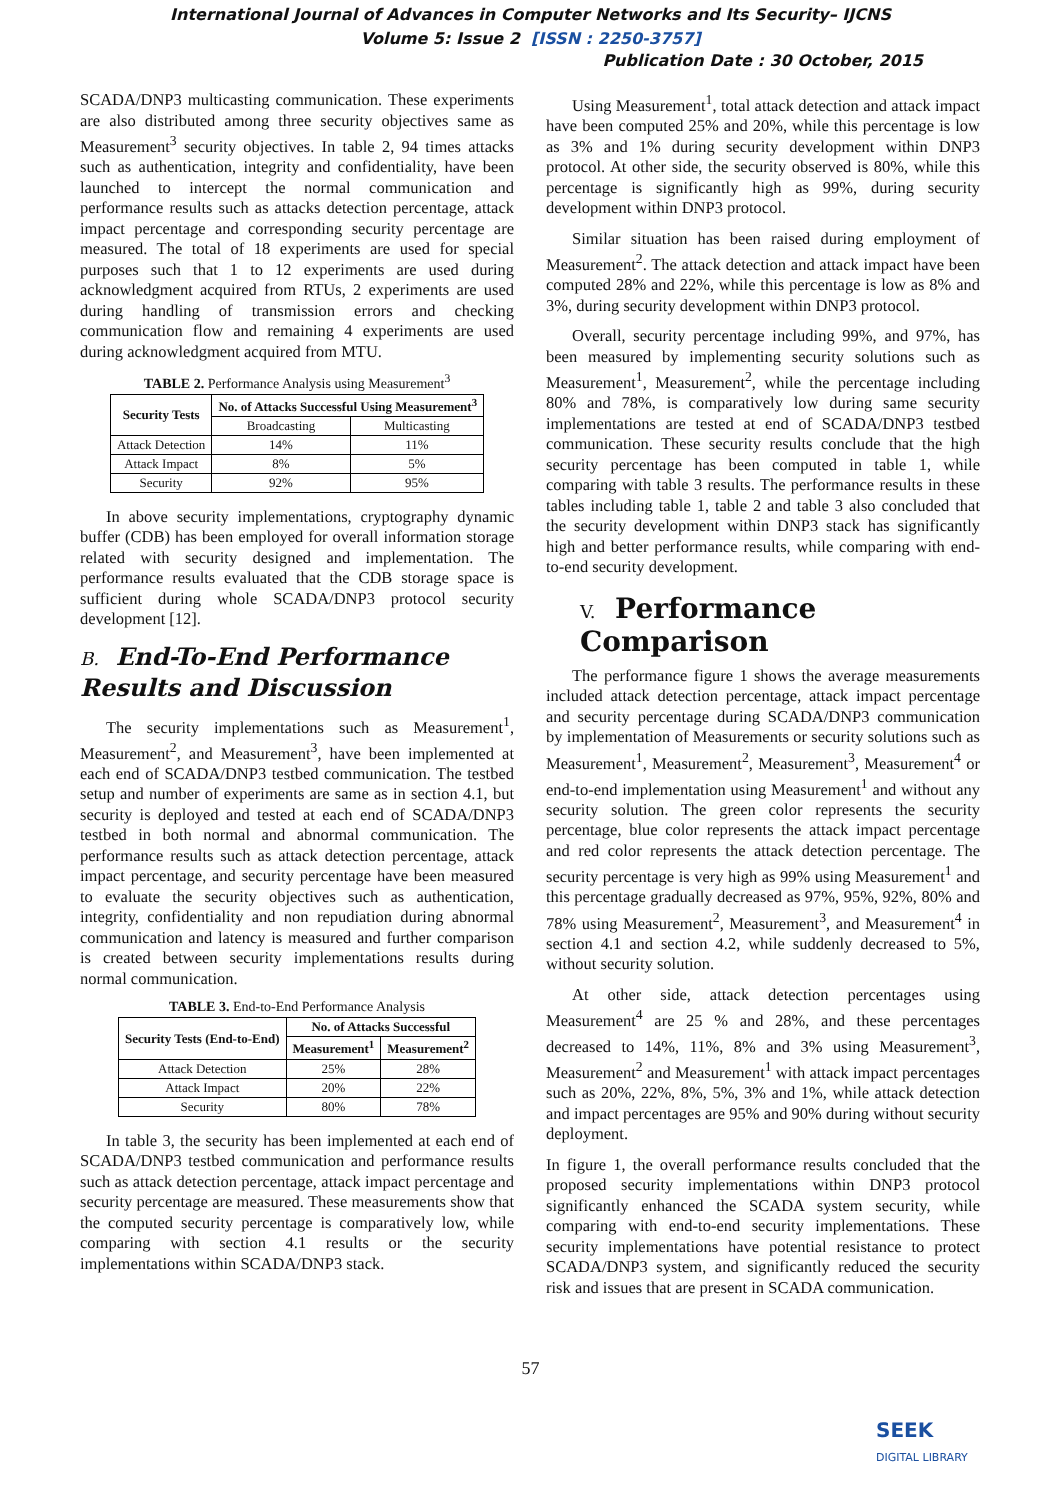International Journal of Advances in Computer Networks and Its Security– IJCNS
Volume 5: Issue 2 [ISSN : 2250-3757]
Publication Date : 30 October, 2015
SCADA/DNP3 multicasting communication. These experiments are also distributed among three security objectives same as Measurement<sup>3</sup> security objectives. In table 2, 94 times attacks such as authentication, integrity and confidentiality, have been launched to intercept the normal communication and performance results such as attacks detection percentage, attack impact percentage and corresponding security percentage are measured. The total of 18 experiments are used for special purposes such that 1 to 12 experiments are used during acknowledgment acquired from RTUs, 2 experiments are used during handling of transmission errors and checking communication flow and remaining 4 experiments are used during acknowledgment acquired from MTU.
TABLE 2. Performance Analysis using Measurement<sup>3</sup>
| Security Tests | No. of Attacks Successful Using Measurement<sup>3</sup> | |
| --- | --- | --- |
| | Broadcasting | Multicasting |
| Attack Detection | 14% | 11% |
| Attack Impact | 8% | 5% |
| Security | 92% | 95% |
In above security implementations, cryptography dynamic buffer (CDB) has been employed for overall information storage related with security designed and implementation. The performance results evaluated that the CDB storage space is sufficient during whole SCADA/DNP3 protocol security development [12].
B. End-To-End Performance Results and Discussion
The security implementations such as Measurement<sup>1</sup>, Measurement<sup>2</sup>, and Measurement<sup>3</sup>, have been implemented at each end of SCADA/DNP3 testbed communication. The testbed setup and number of experiments are same as in section 4.1, but security is deployed and tested at each end of SCADA/DNP3 testbed in both normal and abnormal communication. The performance results such as attack detection percentage, attack impact percentage, and security percentage have been measured to evaluate the security objectives such as authentication, integrity, confidentiality and non repudiation during abnormal communication and latency is measured and further comparison is created between security implementations results during normal communication.
TABLE 3. End-to-End Performance Analysis
| Security Tests (End-to-End) | No. of Attacks Successful | |
| --- | --- | --- |
| | Measurement<sup>1</sup> | Measurement<sup>2</sup> |
| Attack Detection | 25% | 28% |
| Attack Impact | 20% | 22% |
| Security | 80% | 78% |
In table 3, the security has been implemented at each end of SCADA/DNP3 testbed communication and performance results such as attack detection percentage, attack impact percentage and security percentage are measured. These measurements show that the computed security percentage is comparatively low, while comparing with section 4.1 results or the security implementations within SCADA/DNP3 stack.
Using Measurement<sup>1</sup>, total attack detection and attack impact have been computed 25% and 20%, while this percentage is low as 3% and 1% during security development within DNP3 protocol. At other side, the security observed is 80%, while this percentage is significantly high as 99%, during security development within DNP3 protocol.
Similar situation has been raised during employment of Measurement<sup>2</sup>. The attack detection and attack impact have been computed 28% and 22%, while this percentage is low as 8% and 3%, during security development within DNP3 protocol.
Overall, security percentage including 99%, and 97%, has been measured by implementing security solutions such as Measurement<sup>1</sup>, Measurement<sup>2</sup>, while the percentage including 80% and 78%, is comparatively low during same security implementations are tested at end of SCADA/DNP3 testbed communication. These security results conclude that the high security percentage has been computed in table 1, while comparing with table 3 results. The performance results in these tables including table 1, table 2 and table 3 also concluded that the security development within DNP3 stack has significantly high and better performance results, while comparing with end-to-end security development.
V. Performance Comparison
The performance figure 1 shows the average measurements included attack detection percentage, attack impact percentage and security percentage during SCADA/DNP3 communication by implementation of Measurements or security solutions such as Measurement<sup>1</sup>, Measurement<sup>2</sup>, Measurement<sup>3</sup>, Measurement<sup>4</sup> or end-to-end implementation using Measurement<sup>1</sup> and without any security solution. The green color represents the security percentage, blue color represents the attack impact percentage and red color represents the attack detection percentage. The security percentage is very high as 99% using Measurement<sup>1</sup> and this percentage gradually decreased as 97%, 95%, 92%, 80% and 78% using Measurement<sup>2</sup>, Measurement<sup>3</sup>, and Measurement<sup>4</sup> in section 4.1 and section 4.2, while suddenly decreased to 5%, without security solution.
At other side, attack detection percentages using Measurement<sup>4</sup> are 25 % and 28%, and these percentages decreased to 14%, 11%, 8% and 3% using Measurement<sup>3</sup>, Measurement<sup>2</sup> and Measurement<sup>1</sup> with attack impact percentages such as 20%, 22%, 8%, 5%, 3% and 1%, while attack detection and impact percentages are 95% and 90% during without security deployment.
In figure 1, the overall performance results concluded that the proposed security implementations within DNP3 protocol significantly enhanced the SCADA system security, while comparing with end-to-end security implementations. These security implementations have potential resistance to protect SCADA/DNP3 system, and significantly reduced the security risk and issues that are present in SCADA communication.
57
SEEK
DIGITAL LIBRARY